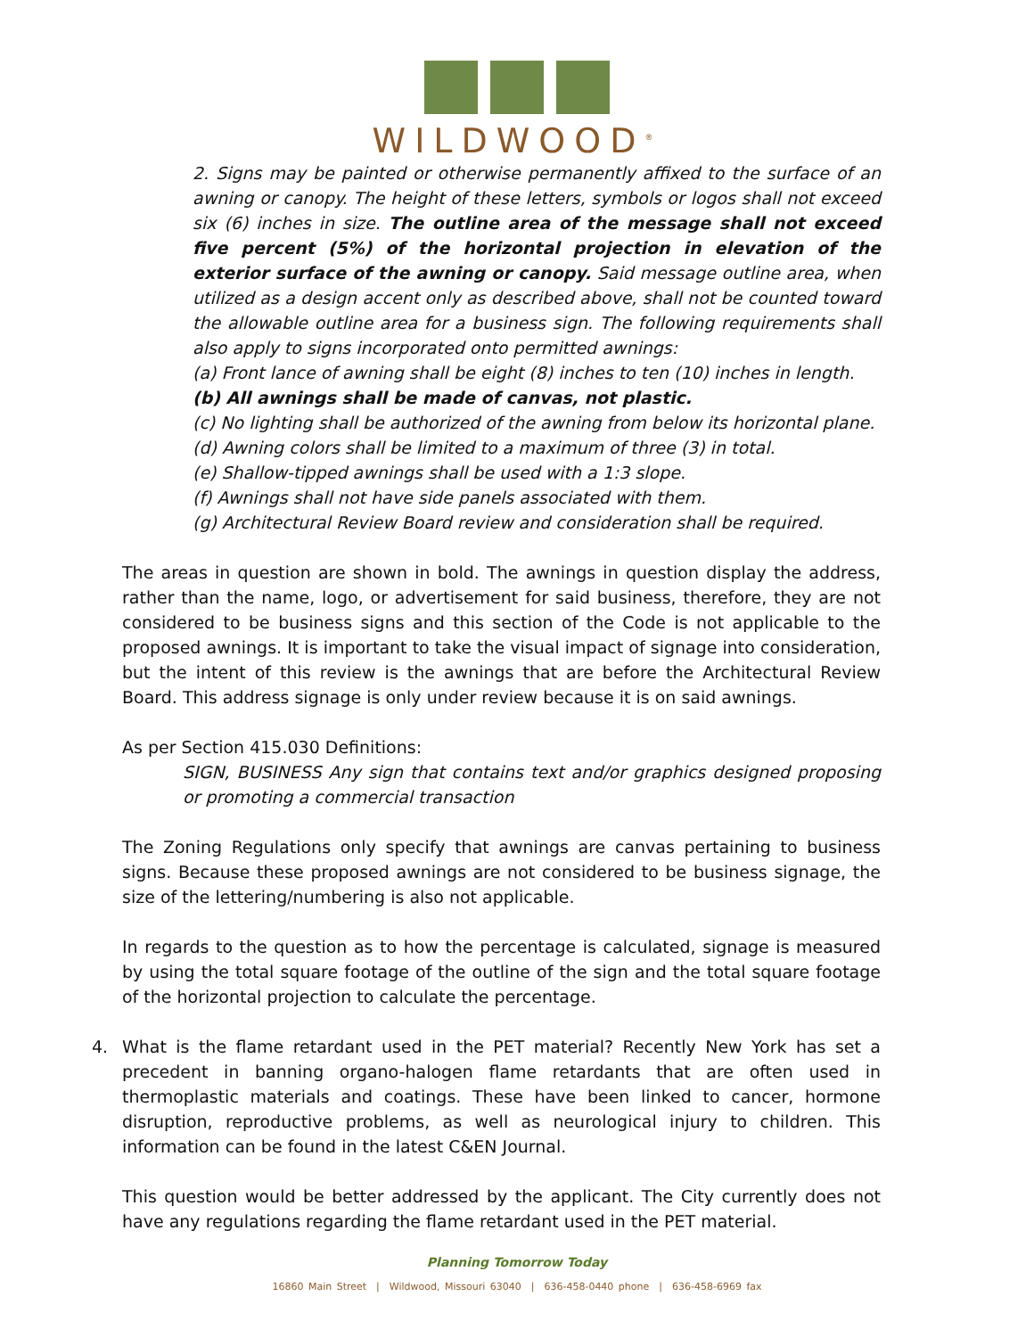WILDWOOD<sup>®</sup>
2. Signs may be painted or otherwise permanently affixed to the surface of an awning or canopy. The height of these letters, symbols or logos shall not exceed six (6) inches in size. The outline area of the message shall not exceed five percent (5%) of the horizontal projection in elevation of the exterior surface of the awning or canopy. Said message outline area, when utilized as a design accent only as described above, shall not be counted toward the allowable outline area for a business sign. The following requirements shall also apply to signs incorporated onto permitted awnings:
(a) Front lance of awning shall be eight (8) inches to ten (10) inches in length.
(b) All awnings shall be made of canvas, not plastic.
(c) No lighting shall be authorized of the awning from below its horizontal plane.
(d) Awning colors shall be limited to a maximum of three (3) in total.
(e) Shallow-tipped awnings shall be used with a 1:3 slope.
(f) Awnings shall not have side panels associated with them.
(g) Architectural Review Board review and consideration shall be required.
The areas in question are shown in bold. The awnings in question display the address, rather than the name, logo, or advertisement for said business, therefore, they are not considered to be business signs and this section of the Code is not applicable to the proposed awnings. It is important to take the visual impact of signage into consideration, but the intent of this review is the awnings that are before the Architectural Review Board. This address signage is only under review because it is on said awnings.
As per Section 415.030 Definitions:
SIGN, BUSINESS Any sign that contains text and/or graphics designed proposing or promoting a commercial transaction
The Zoning Regulations only specify that awnings are canvas pertaining to business signs. Because these proposed awnings are not considered to be business signage, the size of the lettering/numbering is also not applicable.
In regards to the question as to how the percentage is calculated, signage is measured by using the total square footage of the outline of the sign and the total square footage of the horizontal projection to calculate the percentage.
4. What is the flame retardant used in the PET material? Recently New York has set a precedent in banning organo-halogen flame retardants that are often used in thermoplastic materials and coatings. These have been linked to cancer, hormone disruption, reproductive problems, as well as neurological injury to children. This information can be found in the latest C&EN Journal.
This question would be better addressed by the applicant. The City currently does not have any regulations regarding the flame retardant used in the PET material.
Planning Tomorrow Today
16860 Main Street | Wildwood, Missouri 63040 | 636-458-0440 phone | 636-458-6969 fax